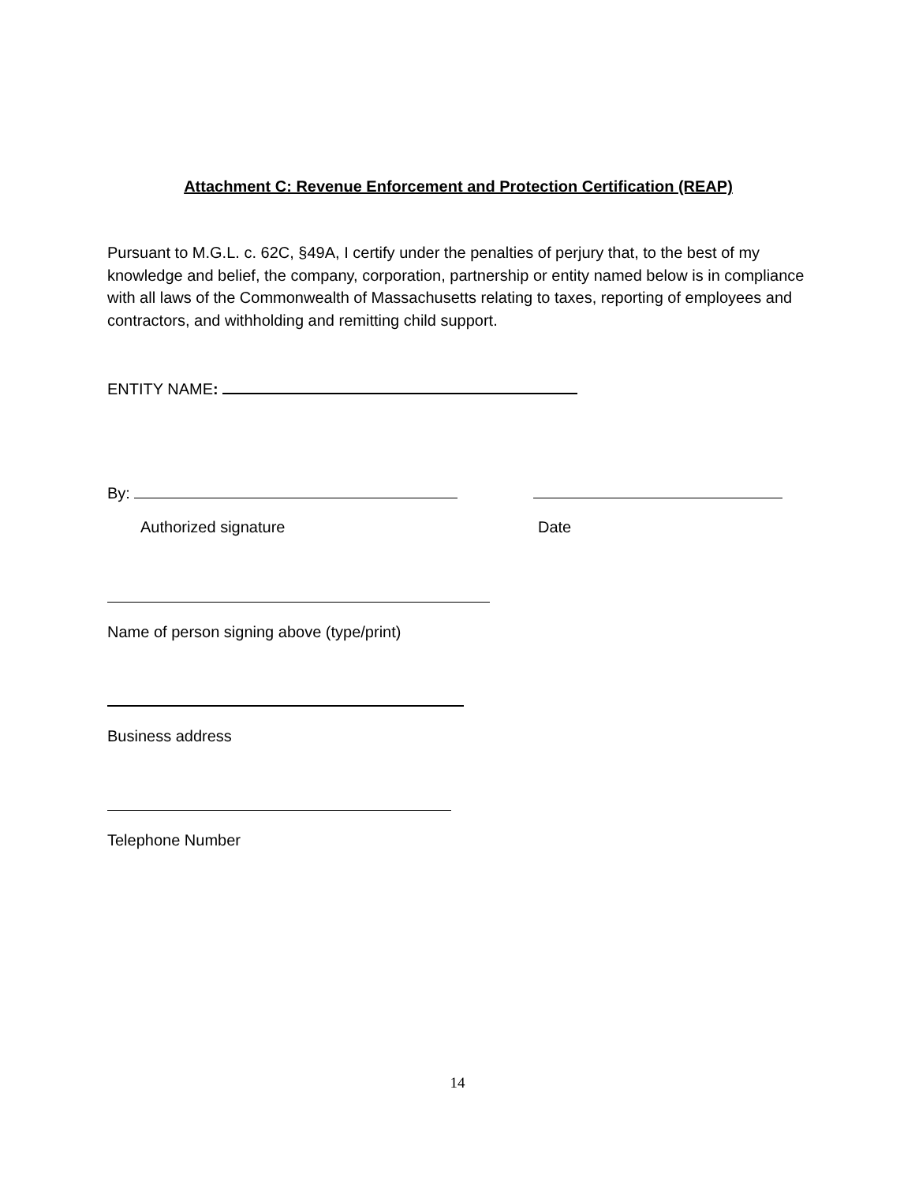Attachment C: Revenue Enforcement and Protection Certification (REAP)
Pursuant to M.G.L. c. 62C, §49A, I certify under the penalties of perjury that, to the best of my knowledge and belief, the company, corporation, partnership or entity named below is in compliance with all laws of the Commonwealth of Massachusetts relating to taxes, reporting of employees and contractors, and withholding and remitting child support.
ENTITY NAME:
By:
Authorized signature Date
Name of person signing above (type/print)
Business address
Telephone Number
14